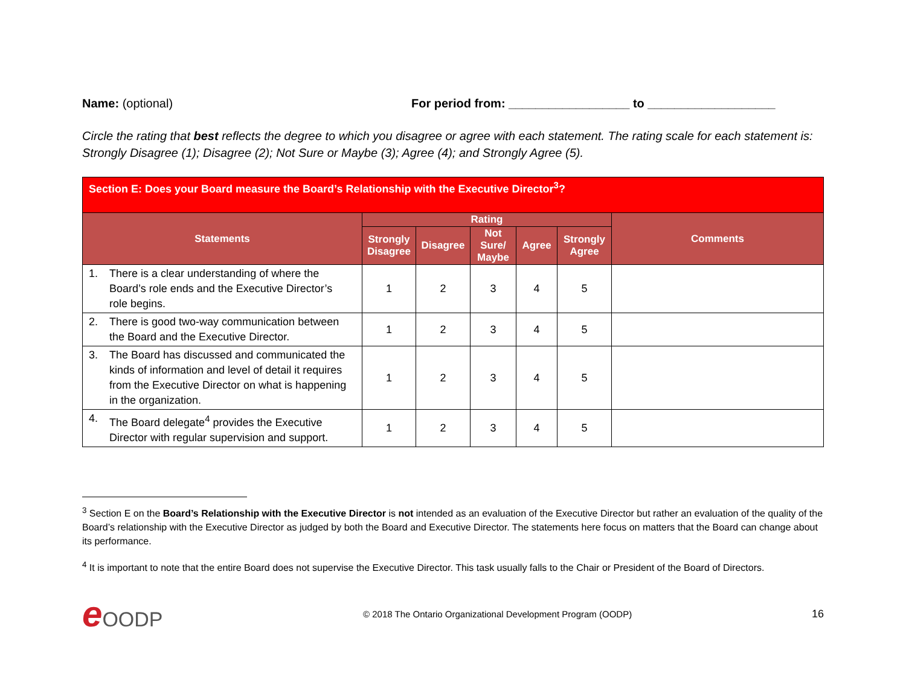Name: (optional) For period from: __________________ to ___________________
Circle the rating that best reflects the degree to which you disagree or agree with each statement. The rating scale for each statement is: Strongly Disagree (1); Disagree (2); Not Sure or Maybe (3); Agree (4); and Strongly Agree (5).
| Section E: Does your Board measure the Board’s Relationship with the Executive Director<sup>3</sup>? | | | | | | |
| --- | --- | --- | --- | --- | --- | --- |
| Statements | Rating | | | | | Comments |
| | Strongly Disagree | Disagree | Not Sure/ Maybe | Agree | Strongly Agree | |
| 1. There is a clear understanding of where the Board’s role ends and the Executive Director’s role begins. | 1 | 2 | 3 | 4 | 5 | |
| 2. There is good two-way communication between the Board and the Executive Director. | 1 | 2 | 3 | 4 | 5 | |
| 3. The Board has discussed and communicated the kinds of information and level of detail it requires from the Executive Director on what is happening in the organization. | 1 | 2 | 3 | 4 | 5 | |
| 4. The Board delegate<sup>4</sup> provides the Executive Director with regular supervision and support. | 1 | 2 | 3 | 4 | 5 | |
<sup>3</sup> Section E on the Board’s Relationship with the Executive Director is not intended as an evaluation of the Executive Director but rather an evaluation of the quality of the Board’s relationship with the Executive Director as judged by both the Board and Executive Director. The statements here focus on matters that the Board can change about its performance.
<sup>4</sup> It is important to note that the entire Board does not supervise the Executive Director. This task usually falls to the Chair or President of the Board of Directors.
e OODP
© 2018 The Ontario Organizational Development Program (OODP)
16